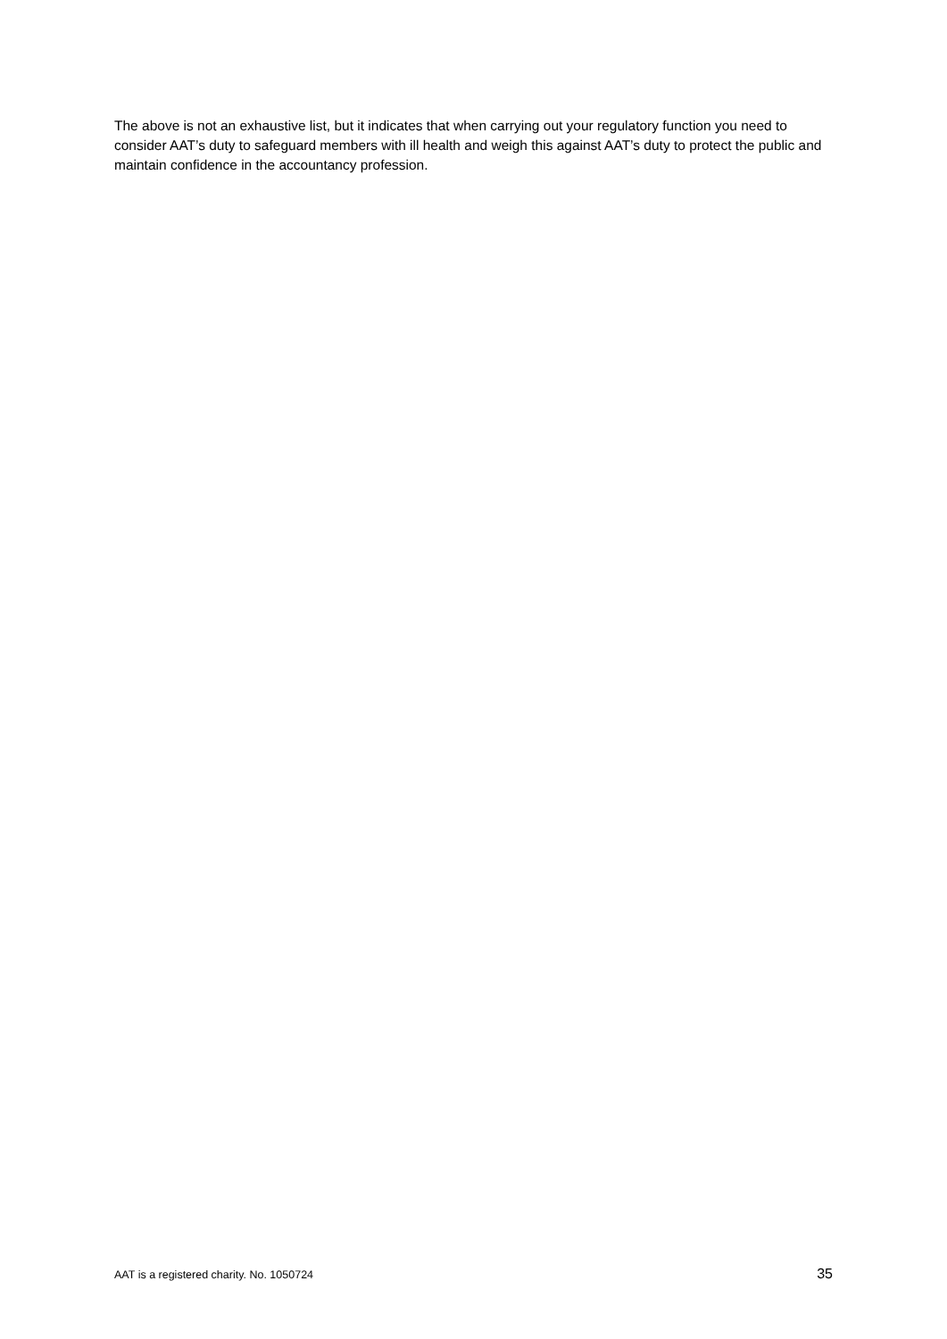The above is not an exhaustive list, but it indicates that when carrying out your regulatory function you need to consider AAT’s duty to safeguard members with ill health and weigh this against AAT’s duty to protect the public and maintain confidence in the accountancy profession.
AAT is a registered charity. No. 1050724 35